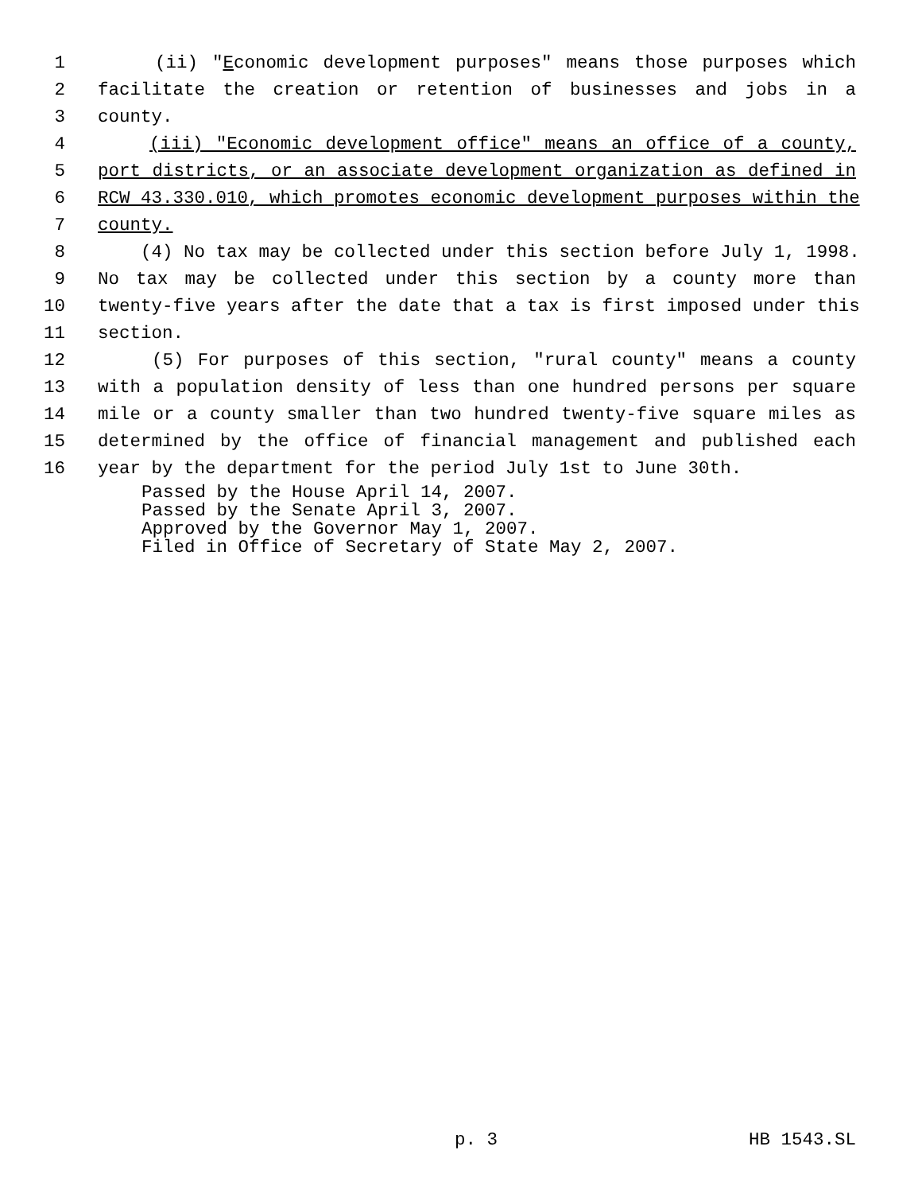1 (ii) "Economic development purposes" means those purposes which
2 facilitate the creation or retention of businesses and jobs in a
3 county.
4 (iii) "Economic development office" means an office of a county,
5 port districts, or an associate development organization as defined in
6 RCW 43.330.010, which promotes economic development purposes within the
7 county.
8 (4) No tax may be collected under this section before July 1, 1998.
9 No tax may be collected under this section by a county more than
10 twenty-five years after the date that a tax is first imposed under this
11 section.
12 (5) For purposes of this section, "rural county" means a county
13 with a population density of less than one hundred persons per square
14 mile or a county smaller than two hundred twenty-five square miles as
15 determined by the office of financial management and published each
16 year by the department for the period July 1st to June 30th.
Passed by the House April 14, 2007.
Passed by the Senate April 3, 2007.
Approved by the Governor May 1, 2007.
Filed in Office of Secretary of State May 2, 2007.
p. 3 HB 1543.SL